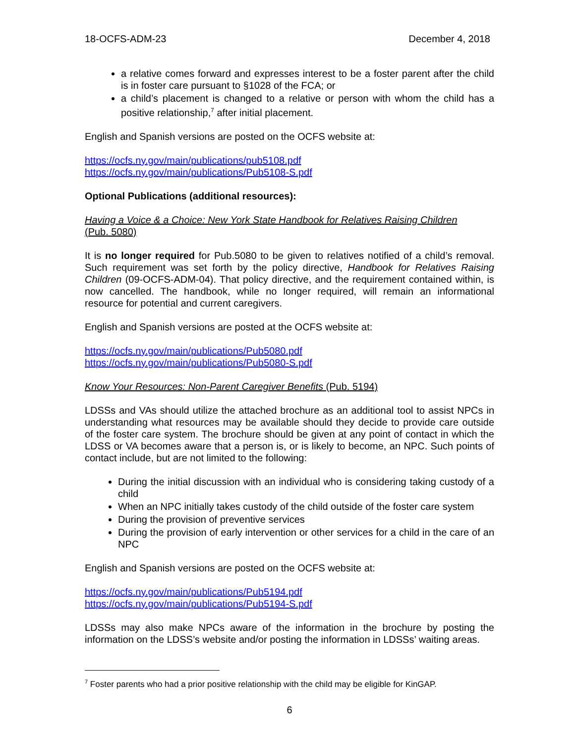18-OCFS-ADM-23 December 4, 2018
a relative comes forward and expresses interest to be a foster parent after the child is in foster care pursuant to §1028 of the FCA; or
a child’s placement is changed to a relative or person with whom the child has a positive relationship,<sup>7</sup> after initial placement.
English and Spanish versions are posted on the OCFS website at:
https://ocfs.ny.gov/main/publications/pub5108.pdf
https://ocfs.ny.gov/main/publications/Pub5108-S.pdf
Optional Publications (additional resources):
Having a Voice & a Choice: New York State Handbook for Relatives Raising Children
(Pub. 5080)
It is no longer required for Pub.5080 to be given to relatives notified of a child’s removal. Such requirement was set forth by the policy directive, Handbook for Relatives Raising Children (09-OCFS-ADM-04). That policy directive, and the requirement contained within, is now cancelled. The handbook, while no longer required, will remain an informational resource for potential and current caregivers.
English and Spanish versions are posted at the OCFS website at:
https://ocfs.ny.gov/main/publications/Pub5080.pdf
https://ocfs.ny.gov/main/publications/Pub5080-S.pdf
Know Your Resources: Non-Parent Caregiver Benefits (Pub. 5194)
LDSSs and VAs should utilize the attached brochure as an additional tool to assist NPCs in understanding what resources may be available should they decide to provide care outside of the foster care system. The brochure should be given at any point of contact in which the LDSS or VA becomes aware that a person is, or is likely to become, an NPC. Such points of contact include, but are not limited to the following:
During the initial discussion with an individual who is considering taking custody of a child
When an NPC initially takes custody of the child outside of the foster care system
During the provision of preventive services
During the provision of early intervention or other services for a child in the care of an NPC
English and Spanish versions are posted on the OCFS website at:
https://ocfs.ny.gov/main/publications/Pub5194.pdf
https://ocfs.ny.gov/main/publications/Pub5194-S.pdf
LDSSs may also make NPCs aware of the information in the brochure by posting the information on the LDSS’s website and/or posting the information in LDSSs’ waiting areas.
<sup>7</sup> Foster parents who had a prior positive relationship with the child may be eligible for KinGAP.
6